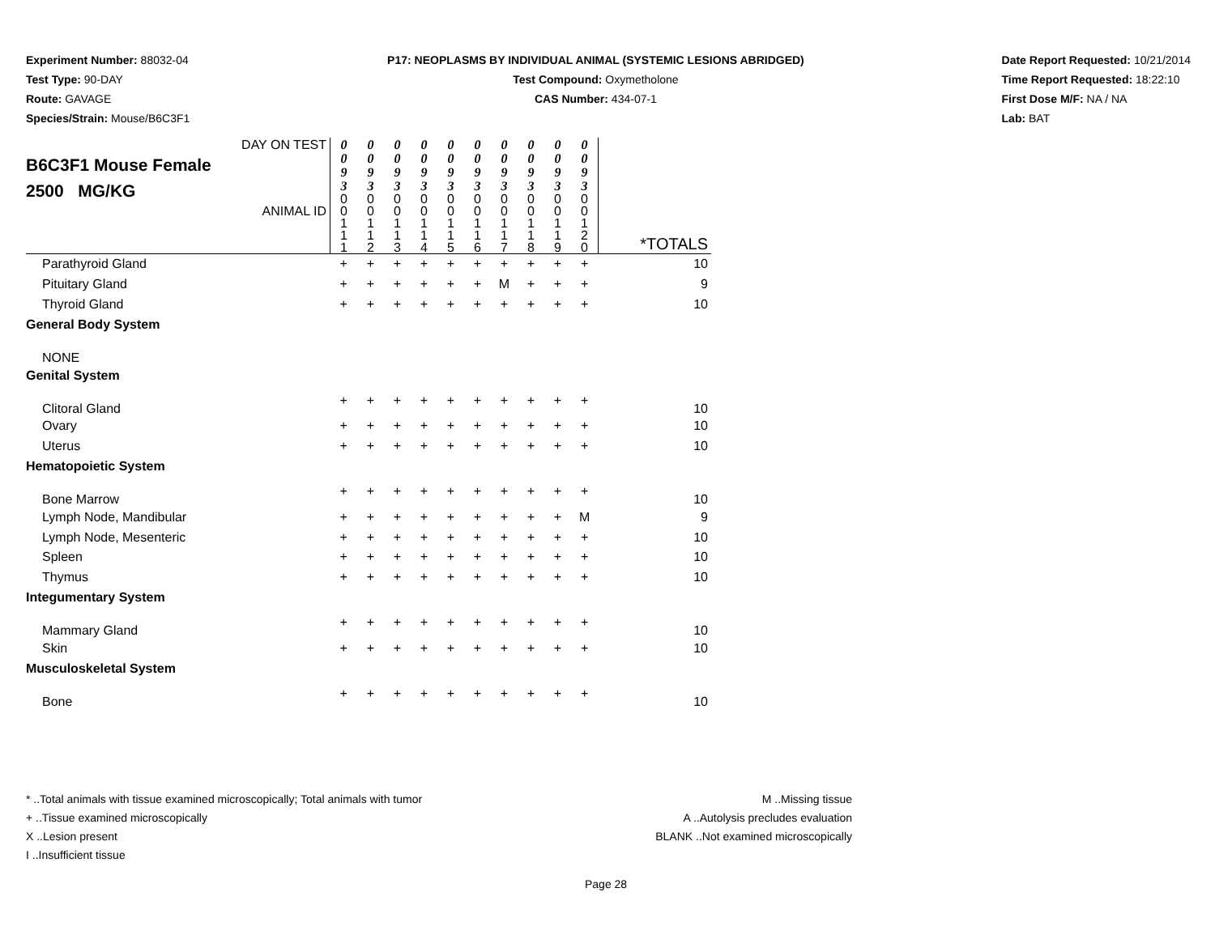Experiment Number: 88032-04
Test Type: 90-DAY
Route: GAVAGE
Species/Strain: Mouse/B6C3F1
P17: NEOPLASMS BY INDIVIDUAL ANIMAL (SYSTEMIC LESIONS ABRIDGED)
Test Compound: Oxymetholone
CAS Number: 434-07-1
Date Report Requested: 10/21/2014
Time Report Requested: 18:22:10
First Dose M/F: NA / NA
Lab: BAT
| DAY ON TEST B6C3F1 Mouse Female 2500 MG/KG ANIMAL ID | 0 0 9 3 0 0 1 1 1 | 0 0 9 3 0 0 1 1 2 | 0 0 9 3 0 0 1 1 3 | 0 0 9 3 0 0 1 1 4 | 0 0 9 3 0 0 1 1 5 | 0 0 9 3 0 0 1 1 6 | 0 0 9 3 0 0 1 1 7 | 0 0 9 3 0 0 1 1 8 | 0 0 9 3 0 0 1 1 9 | 0 0 9 3 0 0 1 2 0 | *TOTALS |
| Parathyroid Gland | + | + | + | + | + | + | + | + | + | + | 10 |
| Pituitary Gland | + | + | + | + | + | + | M | + | + | + | 9 |
| Thyroid Gland | + | + | + | + | + | + | + | + | + | + | 10 |
| General Body System | | | | | | | | | | | |
| NONE | | | | | | | | | | | |
| Genital System | | | | | | | | | | | |
| Clitoral Gland | + | + | + | + | + | + | + | + | + | + | 10 |
| Ovary | + | + | + | + | + | + | + | + | + | + | 10 |
| Uterus | + | + | + | + | + | + | + | + | + | + | 10 |
| Hematopoietic System | | | | | | | | | | | |
| Bone Marrow | + | + | + | + | + | + | + | + | + | + | 10 |
| Lymph Node, Mandibular | + | + | + | + | + | + | + | + | + | M | 9 |
| Lymph Node, Mesenteric | + | + | + | + | + | + | + | + | + | + | 10 |
| Spleen | + | + | + | + | + | + | + | + | + | + | 10 |
| Thymus | + | + | + | + | + | + | + | + | + | + | 10 |
| Integumentary System | | | | | | | | | | | |
| Mammary Gland | + | + | + | + | + | + | + | + | + | + | 10 |
| Skin | + | + | + | + | + | + | + | + | + | + | 10 |
| Musculoskeletal System | | | | | | | | | | | |
| Bone | + | + | + | + | + | + | + | + | + | + | 10 |
* ..Total animals with tissue examined microscopically; Total animals with tumor
+ ..Tissue examined microscopically
X ..Lesion present
I ..Insufficient tissue
M ..Missing tissue
A ..Autolysis precludes evaluation
BLANK ..Not examined microscopically
Page 28